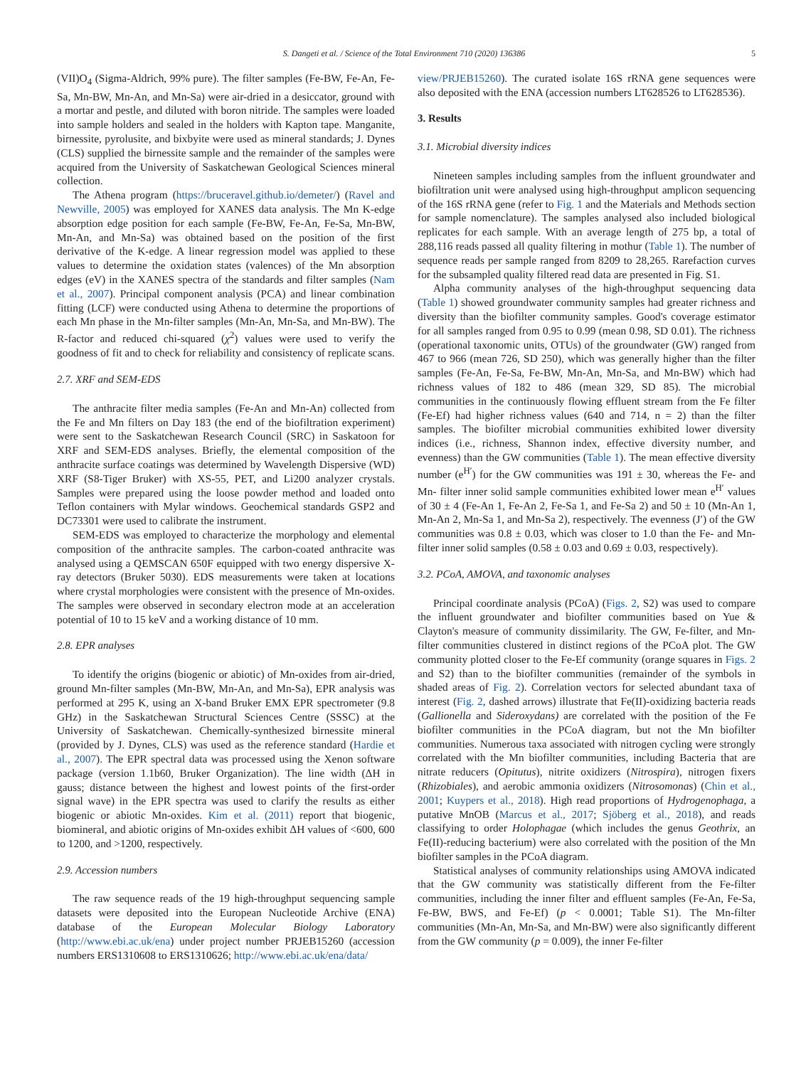S. Dangeti et al. / Science of the Total Environment 710 (2020) 136386 5
(VII)O<sub>4</sub> (Sigma-Aldrich, 99% pure). The filter samples (Fe-BW, Fe-An, Fe-Sa, Mn-BW, Mn-An, and Mn-Sa) were air-dried in a desiccator, ground with a mortar and pestle, and diluted with boron nitride. The samples were loaded into sample holders and sealed in the holders with Kapton tape. Manganite, birnessite, pyrolusite, and bixbyite were used as mineral standards; J. Dynes (CLS) supplied the birnessite sample and the remainder of the samples were acquired from the University of Saskatchewan Geological Sciences mineral collection.
The Athena program (https://bruceravel.github.io/demeter/) (Ravel and Newville, 2005) was employed for XANES data analysis. The Mn K-edge absorption edge position for each sample (Fe-BW, Fe-An, Fe-Sa, Mn-BW, Mn-An, and Mn-Sa) was obtained based on the position of the first derivative of the K-edge. A linear regression model was applied to these values to determine the oxidation states (valences) of the Mn absorption edges (eV) in the XANES spectra of the standards and filter samples (Nam et al., 2007). Principal component analysis (PCA) and linear combination fitting (LCF) were conducted using Athena to determine the proportions of each Mn phase in the Mn-filter samples (Mn-An, Mn-Sa, and Mn-BW). The R-factor and reduced chi-squared (χ<sup>2</sup>) values were used to verify the goodness of fit and to check for reliability and consistency of replicate scans.
2.7. XRF and SEM-EDS
The anthracite filter media samples (Fe-An and Mn-An) collected from the Fe and Mn filters on Day 183 (the end of the biofiltration experiment) were sent to the Saskatchewan Research Council (SRC) in Saskatoon for XRF and SEM-EDS analyses. Briefly, the elemental composition of the anthracite surface coatings was determined by Wavelength Dispersive (WD) XRF (S8-Tiger Bruker) with XS-55, PET, and Li200 analyzer crystals. Samples were prepared using the loose powder method and loaded onto Teflon containers with Mylar windows. Geochemical standards GSP2 and DC73301 were used to calibrate the instrument.
SEM-EDS was employed to characterize the morphology and elemental composition of the anthracite samples. The carbon-coated anthracite was analysed using a QEMSCAN 650F equipped with two energy dispersive X-ray detectors (Bruker 5030). EDS measurements were taken at locations where crystal morphologies were consistent with the presence of Mn-oxides. The samples were observed in secondary electron mode at an acceleration potential of 10 to 15 keV and a working distance of 10 mm.
2.8. EPR analyses
To identify the origins (biogenic or abiotic) of Mn-oxides from air-dried, ground Mn-filter samples (Mn-BW, Mn-An, and Mn-Sa), EPR analysis was performed at 295 K, using an X-band Bruker EMX EPR spectrometer (9.8 GHz) in the Saskatchewan Structural Sciences Centre (SSSC) at the University of Saskatchewan. Chemically-synthesized birnessite mineral (provided by J. Dynes, CLS) was used as the reference standard (Hardie et al., 2007). The EPR spectral data was processed using the Xenon software package (version 1.1b60, Bruker Organization). The line width (ΔH in gauss; distance between the highest and lowest points of the first-order signal wave) in the EPR spectra was used to clarify the results as either biogenic or abiotic Mn-oxides. Kim et al. (2011) report that biogenic, biomineral, and abiotic origins of Mn-oxides exhibit ΔH values of <600, 600 to 1200, and >1200, respectively.
2.9. Accession numbers
The raw sequence reads of the 19 high-throughput sequencing sample datasets were deposited into the European Nucleotide Archive (ENA) database of the European Molecular Biology Laboratory (http://www.ebi.ac.uk/ena) under project number PRJEB15260 (accession numbers ERS1310608 to ERS1310626; http://www.ebi.ac.uk/ena/data/
view/PRJEB15260). The curated isolate 16S rRNA gene sequences were also deposited with the ENA (accession numbers LT628526 to LT628536).
3. Results
3.1. Microbial diversity indices
Nineteen samples including samples from the influent groundwater and biofiltration unit were analysed using high-throughput amplicon sequencing of the 16S rRNA gene (refer to Fig. 1 and the Materials and Methods section for sample nomenclature). The samples analysed also included biological replicates for each sample. With an average length of 275 bp, a total of 288,116 reads passed all quality filtering in mothur (Table 1). The number of sequence reads per sample ranged from 8209 to 28,265. Rarefaction curves for the subsampled quality filtered read data are presented in Fig. S1.
Alpha community analyses of the high-throughput sequencing data (Table 1) showed groundwater community samples had greater richness and diversity than the biofilter community samples. Good's coverage estimator for all samples ranged from 0.95 to 0.99 (mean 0.98, SD 0.01). The richness (operational taxonomic units, OTUs) of the groundwater (GW) ranged from 467 to 966 (mean 726, SD 250), which was generally higher than the filter samples (Fe-An, Fe-Sa, Fe-BW, Mn-An, Mn-Sa, and Mn-BW) which had richness values of 182 to 486 (mean 329, SD 85). The microbial communities in the continuously flowing effluent stream from the Fe filter (Fe-Ef) had higher richness values (640 and 714, n = 2) than the filter samples. The biofilter microbial communities exhibited lower diversity indices (i.e., richness, Shannon index, effective diversity number, and evenness) than the GW communities (Table 1). The mean effective diversity number (e<sup>H′</sup>) for the GW communities was 191 ± 30, whereas the Fe- and Mn- filter inner solid sample communities exhibited lower mean e<sup>H′</sup> values of 30 ± 4 (Fe-An 1, Fe-An 2, Fe-Sa 1, and Fe-Sa 2) and 50 ± 10 (Mn-An 1, Mn-An 2, Mn-Sa 1, and Mn-Sa 2), respectively. The evenness (J′) of the GW communities was 0.8 ± 0.03, which was closer to 1.0 than the Fe- and Mn- filter inner solid samples (0.58 ± 0.03 and 0.69 ± 0.03, respectively).
3.2. PCoA, AMOVA, and taxonomic analyses
Principal coordinate analysis (PCoA) (Figs. 2, S2) was used to compare the influent groundwater and biofilter communities based on Yue & Clayton's measure of community dissimilarity. The GW, Fe-filter, and Mn-filter communities clustered in distinct regions of the PCoA plot. The GW community plotted closer to the Fe-Ef community (orange squares in Figs. 2 and S2) than to the biofilter communities (remainder of the symbols in shaded areas of Fig. 2). Correlation vectors for selected abundant taxa of interest (Fig. 2, dashed arrows) illustrate that Fe(II)-oxidizing bacteria reads (Gallionella and Sideroxydans) are correlated with the position of the Fe biofilter communities in the PCoA diagram, but not the Mn biofilter communities. Numerous taxa associated with nitrogen cycling were strongly correlated with the Mn biofilter communities, including Bacteria that are nitrate reducers (Opitutus), nitrite oxidizers (Nitrospira), nitrogen fixers (Rhizobiales), and aerobic ammonia oxidizers (Nitrosomonas) (Chin et al., 2001; Kuypers et al., 2018). High read proportions of Hydrogenophaga, a putative MnOB (Marcus et al., 2017; Sjöberg et al., 2018), and reads classifying to order Holophagae (which includes the genus Geothrix, an Fe(II)-reducing bacterium) were also correlated with the position of the Mn biofilter samples in the PCoA diagram.
Statistical analyses of community relationships using AMOVA indicated that the GW community was statistically different from the Fe-filter communities, including the inner filter and effluent samples (Fe-An, Fe-Sa, Fe-BW, BWS, and Fe-Ef) (p < 0.0001; Table S1). The Mn-filter communities (Mn-An, Mn-Sa, and Mn-BW) were also significantly different from the GW community (p = 0.009), the inner Fe-filter